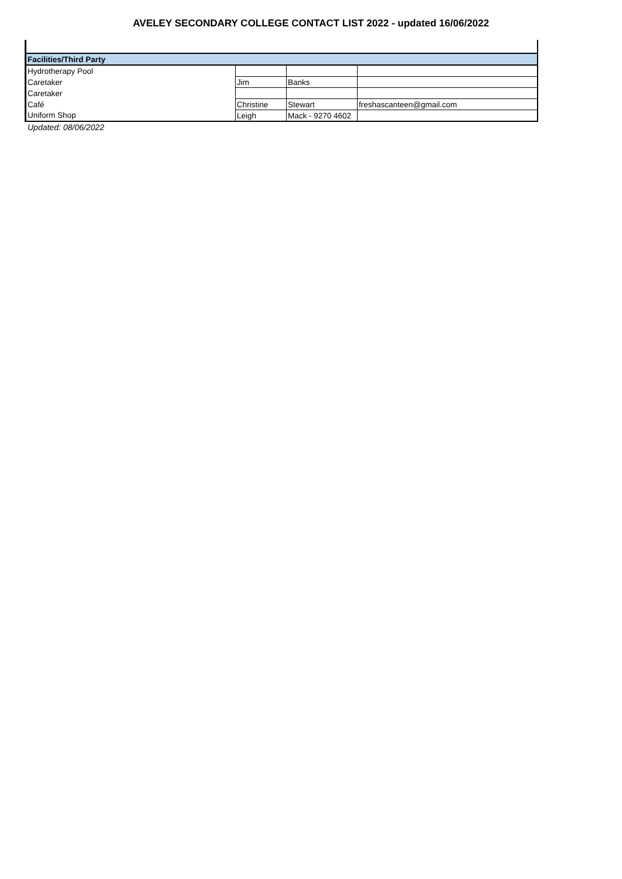AVELEY SECONDARY COLLEGE CONTACT LIST 2022 - updated 16/06/2022
| Facilities/Third Party | | | |
| --- | --- | --- | --- |
| Hydrotherapy Pool | | | |
| Caretaker | Jim | Banks | |
| Caretaker | | | |
| Café | Christine | Stewart | freshascanteen@gmail.com |
| Uniform Shop | Leigh | Mack - 9270 4602 | |
Updated: 08/06/2022